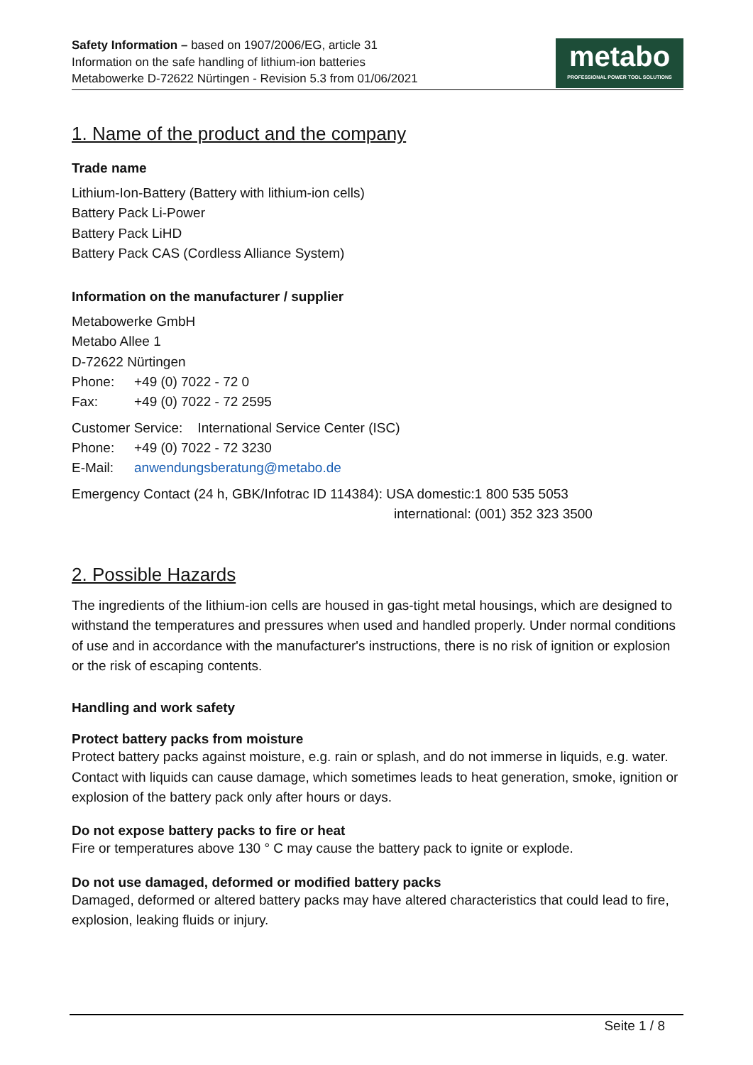Safety Information – based on 1907/2006/EG, article 31
Information on the safe handling of lithium-ion batteries
Metabowerke D-72622 Nürtingen - Revision 5.3 from 01/06/2021
metabo
PROFESSIONAL POWER TOOL SOLUTIONS
1. Name of the product and the company
Trade name
Lithium-Ion-Battery (Battery with lithium-ion cells)
Battery Pack Li-Power
Battery Pack LiHD
Battery Pack CAS (Cordless Alliance System)
Information on the manufacturer / supplier
Metabowerke GmbH
Metabo Allee 1
D-72622 Nürtingen
Phone: +49 (0) 7022 - 72 0
Fax: +49 (0) 7022 - 72 2595
Customer Service: International Service Center (ISC)
Phone: +49 (0) 7022 - 72 3230
E-Mail: anwendungsberatung@metabo.de
Emergency Contact (24 h, GBK/Infotrac ID 114384): USA domestic:1 800 535 5053
international: (001) 352 323 3500
2. Possible Hazards
The ingredients of the lithium-ion cells are housed in gas-tight metal housings, which are designed to withstand the temperatures and pressures when used and handled properly. Under normal conditions of use and in accordance with the manufacturer's instructions, there is no risk of ignition or explosion or the risk of escaping contents.
Handling and work safety
Protect battery packs from moisture
Protect battery packs against moisture, e.g. rain or splash, and do not immerse in liquids, e.g. water. Contact with liquids can cause damage, which sometimes leads to heat generation, smoke, ignition or explosion of the battery pack only after hours or days.
Do not expose battery packs to fire or heat
Fire or temperatures above 130 ° C may cause the battery pack to ignite or explode.
Do not use damaged, deformed or modified battery packs
Damaged, deformed or altered battery packs may have altered characteristics that could lead to fire, explosion, leaking fluids or injury.
Seite 1 / 8